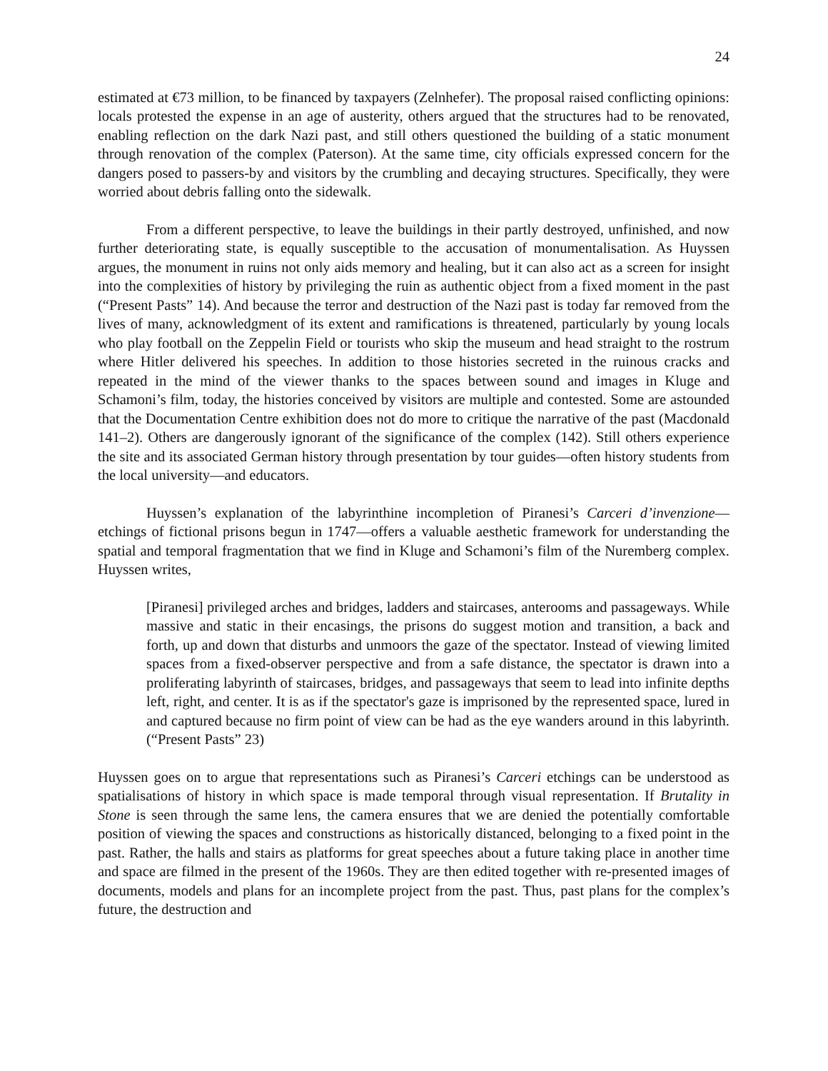24
estimated at €73 million, to be financed by taxpayers (Zelnhefer). The proposal raised conflicting opinions: locals protested the expense in an age of austerity, others argued that the structures had to be renovated, enabling reflection on the dark Nazi past, and still others questioned the building of a static monument through renovation of the complex (Paterson). At the same time, city officials expressed concern for the dangers posed to passers-by and visitors by the crumbling and decaying structures. Specifically, they were worried about debris falling onto the sidewalk.
From a different perspective, to leave the buildings in their partly destroyed, unfinished, and now further deteriorating state, is equally susceptible to the accusation of monumentalisation. As Huyssen argues, the monument in ruins not only aids memory and healing, but it can also act as a screen for insight into the complexities of history by privileging the ruin as authentic object from a fixed moment in the past (“Present Pasts” 14). And because the terror and destruction of the Nazi past is today far removed from the lives of many, acknowledgment of its extent and ramifications is threatened, particularly by young locals who play football on the Zeppelin Field or tourists who skip the museum and head straight to the rostrum where Hitler delivered his speeches. In addition to those histories secreted in the ruinous cracks and repeated in the mind of the viewer thanks to the spaces between sound and images in Kluge and Schamoni’s film, today, the histories conceived by visitors are multiple and contested. Some are astounded that the Documentation Centre exhibition does not do more to critique the narrative of the past (Macdonald 141–2). Others are dangerously ignorant of the significance of the complex (142). Still others experience the site and its associated German history through presentation by tour guides—often history students from the local university—and educators.
Huyssen’s explanation of the labyrinthine incompletion of Piranesi’s Carceri d’invenzione—etchings of fictional prisons begun in 1747—offers a valuable aesthetic framework for understanding the spatial and temporal fragmentation that we find in Kluge and Schamoni’s film of the Nuremberg complex. Huyssen writes,
[Piranesi] privileged arches and bridges, ladders and staircases, anterooms and passageways. While massive and static in their encasings, the prisons do suggest motion and transition, a back and forth, up and down that disturbs and unmoors the gaze of the spectator. Instead of viewing limited spaces from a fixed-observer perspective and from a safe distance, the spectator is drawn into a proliferating labyrinth of staircases, bridges, and passageways that seem to lead into infinite depths left, right, and center. It is as if the spectator's gaze is imprisoned by the represented space, lured in and captured because no firm point of view can be had as the eye wanders around in this labyrinth. (“Present Pasts” 23)
Huyssen goes on to argue that representations such as Piranesi’s Carceri etchings can be understood as spatialisations of history in which space is made temporal through visual representation. If Brutality in Stone is seen through the same lens, the camera ensures that we are denied the potentially comfortable position of viewing the spaces and constructions as historically distanced, belonging to a fixed point in the past. Rather, the halls and stairs as platforms for great speeches about a future taking place in another time and space are filmed in the present of the 1960s. They are then edited together with re-presented images of documents, models and plans for an incomplete project from the past. Thus, past plans for the complex’s future, the destruction and